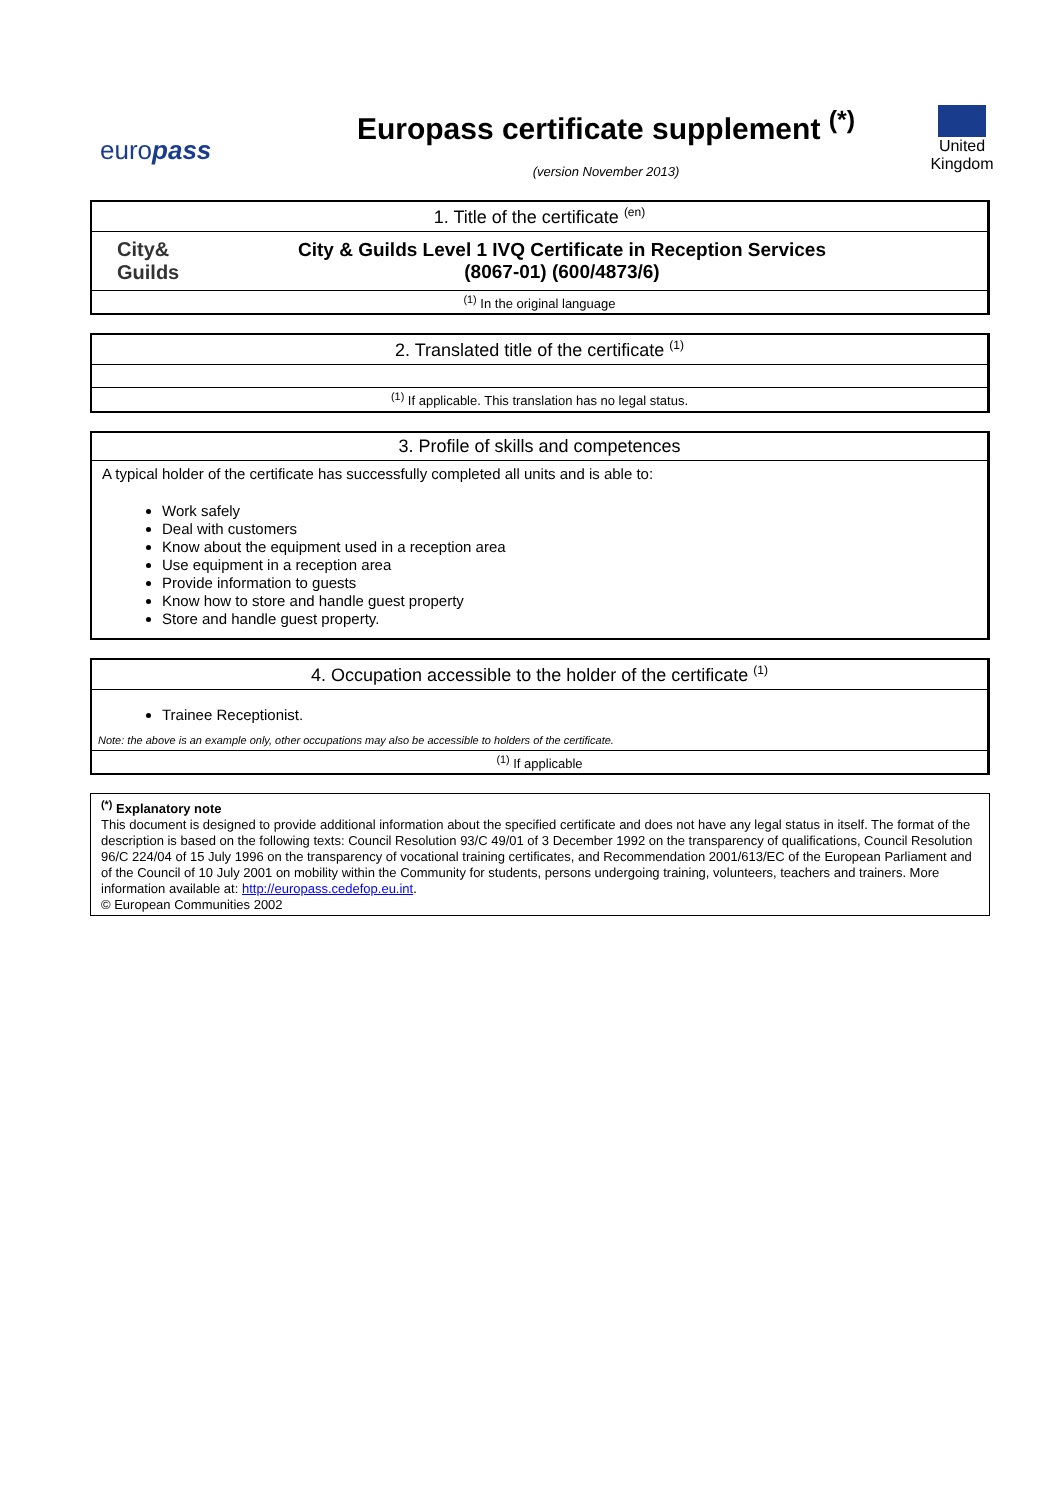europass
Europass certificate supplement <sup>(*)</sup>
(version November 2013)
United
Kingdom
1. Title of the certificate <sup>(en)</sup>
City&
Guilds
City & Guilds Level 1 IVQ Certificate in Reception Services
(8067-01) (600/4873/6)
<sup>(1)</sup> In the original language
2. Translated title of the certificate <sup>(1)</sup>
<sup>(1)</sup> If applicable. This translation has no legal status.
3. Profile of skills and competences
A typical holder of the certificate has successfully completed all units and is able to:
Work safely
Deal with customers
Know about the equipment used in a reception area
Use equipment in a reception area
Provide information to guests
Know how to store and handle guest property
Store and handle guest property.
4. Occupation accessible to the holder of the certificate <sup>(1)</sup>
Trainee Receptionist.
Note: the above is an example only, other occupations may also be accessible to holders of the certificate.
<sup>(1)</sup> If applicable
<sup>(*)</sup> Explanatory note
This document is designed to provide additional information about the specified certificate and does not have any legal status in itself. The format of the description is based on the following texts: Council Resolution 93/C 49/01 of 3 December 1992 on the transparency of qualifications, Council Resolution 96/C 224/04 of 15 July 1996 on the transparency of vocational training certificates, and Recommendation 2001/613/EC of the European Parliament and of the Council of 10 July 2001 on mobility within the Community for students, persons undergoing training, volunteers, teachers and trainers. More information available at: http://europass.cedefop.eu.int.
© European Communities 2002